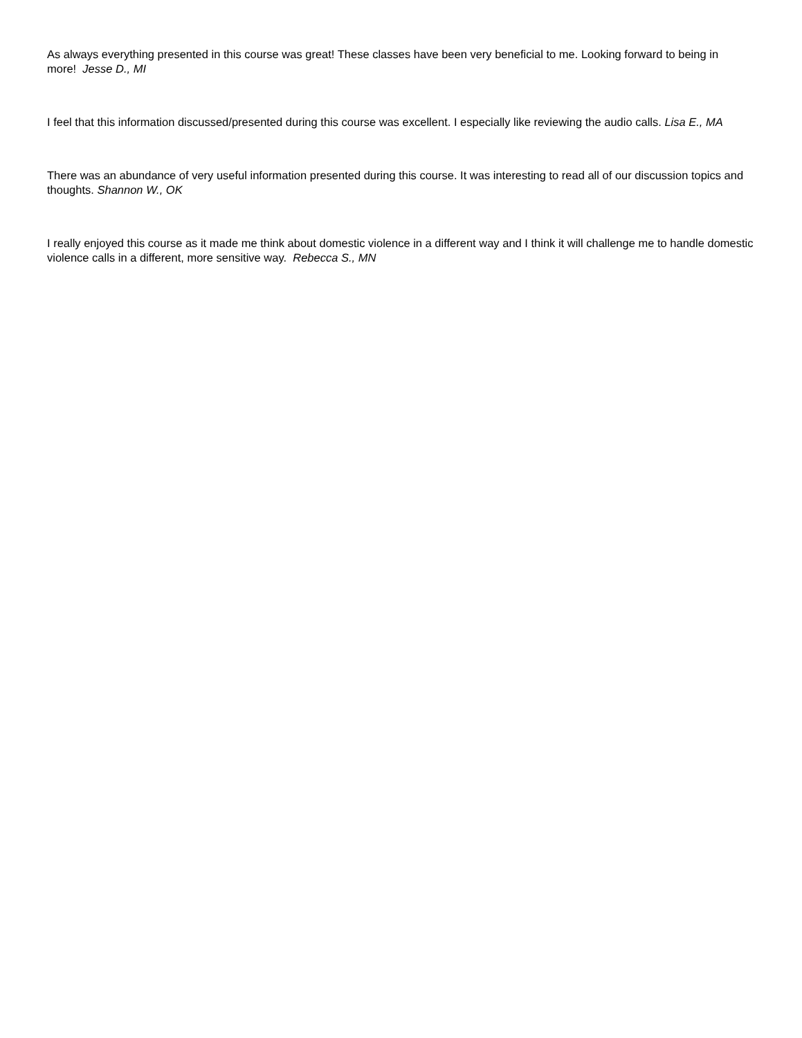As always everything presented in this course was great! These classes have been very beneficial to me. Looking forward to being in more! Jesse D., MI
I feel that this information discussed/presented during this course was excellent. I especially like reviewing the audio calls. Lisa E., MA
There was an abundance of very useful information presented during this course. It was interesting to read all of our discussion topics and thoughts. Shannon W., OK
I really enjoyed this course as it made me think about domestic violence in a different way and I think it will challenge me to handle domestic violence calls in a different, more sensitive way. Rebecca S., MN